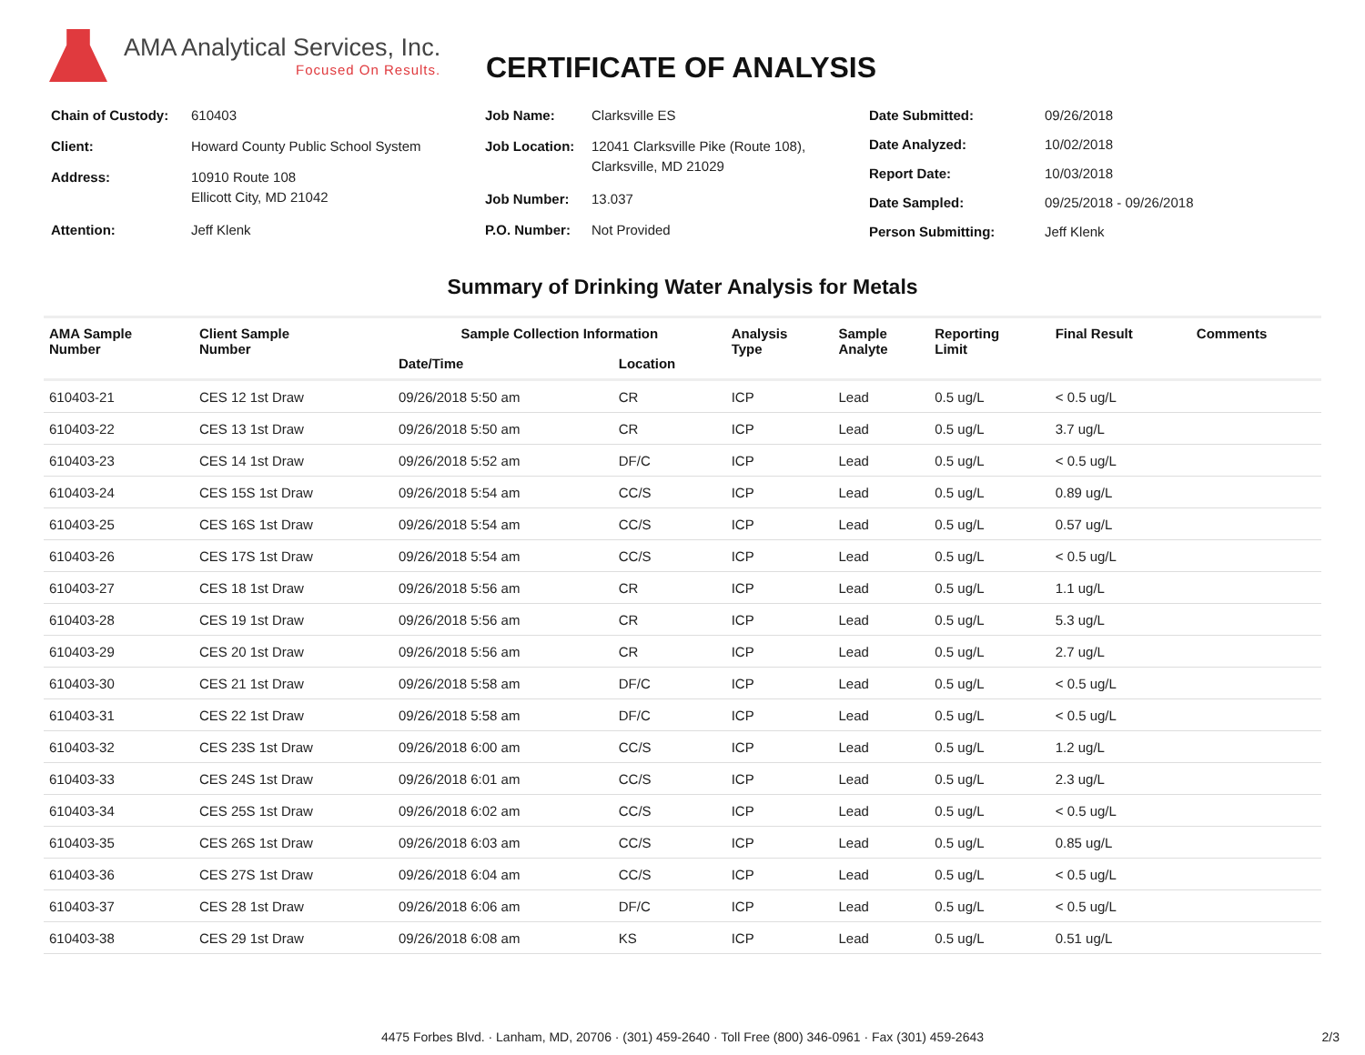AMA Analytical Services, Inc.
Focused On Results.
CERTIFICATE OF ANALYSIS
| Chain of Custody: | 610403 |
| Client: | Howard County Public School System |
| Address: | 10910 Route 108 Ellicott City, MD 21042 |
| Attention: | Jeff Klenk |
| Job Name: | Clarksville ES |
| Job Location: | 12041 Clarksville Pike (Route 108), Clarksville, MD 21029 |
| Job Number: | 13.037 |
| P.O. Number: | Not Provided |
| Date Submitted: | 09/26/2018 |
| Date Analyzed: | 10/02/2018 |
| Report Date: | 10/03/2018 |
| Date Sampled: | 09/25/2018 - 09/26/2018 |
| Person Submitting: | Jeff Klenk |
Summary of Drinking Water Analysis for Metals
| AMA Sample Number | Client Sample Number | Sample Collection Information | | Analysis Type | Sample Analyte | Reporting Limit | Final Result | Comments |
| --- | --- | --- | --- | --- | --- | --- | --- | --- |
| | | Date/Time | Location | | | | | |
| 610403-21 | CES 12 1st Draw | 09/26/2018 5:50 am | CR | ICP | Lead | 0.5 ug/L | < 0.5 ug/L | |
| 610403-22 | CES 13 1st Draw | 09/26/2018 5:50 am | CR | ICP | Lead | 0.5 ug/L | 3.7 ug/L | |
| 610403-23 | CES 14 1st Draw | 09/26/2018 5:52 am | DF/C | ICP | Lead | 0.5 ug/L | < 0.5 ug/L | |
| 610403-24 | CES 15S 1st Draw | 09/26/2018 5:54 am | CC/S | ICP | Lead | 0.5 ug/L | 0.89 ug/L | |
| 610403-25 | CES 16S 1st Draw | 09/26/2018 5:54 am | CC/S | ICP | Lead | 0.5 ug/L | 0.57 ug/L | |
| 610403-26 | CES 17S 1st Draw | 09/26/2018 5:54 am | CC/S | ICP | Lead | 0.5 ug/L | < 0.5 ug/L | |
| 610403-27 | CES 18 1st Draw | 09/26/2018 5:56 am | CR | ICP | Lead | 0.5 ug/L | 1.1 ug/L | |
| 610403-28 | CES 19 1st Draw | 09/26/2018 5:56 am | CR | ICP | Lead | 0.5 ug/L | 5.3 ug/L | |
| 610403-29 | CES 20 1st Draw | 09/26/2018 5:56 am | CR | ICP | Lead | 0.5 ug/L | 2.7 ug/L | |
| 610403-30 | CES 21 1st Draw | 09/26/2018 5:58 am | DF/C | ICP | Lead | 0.5 ug/L | < 0.5 ug/L | |
| 610403-31 | CES 22 1st Draw | 09/26/2018 5:58 am | DF/C | ICP | Lead | 0.5 ug/L | < 0.5 ug/L | |
| 610403-32 | CES 23S 1st Draw | 09/26/2018 6:00 am | CC/S | ICP | Lead | 0.5 ug/L | 1.2 ug/L | |
| 610403-33 | CES 24S 1st Draw | 09/26/2018 6:01 am | CC/S | ICP | Lead | 0.5 ug/L | 2.3 ug/L | |
| 610403-34 | CES 25S 1st Draw | 09/26/2018 6:02 am | CC/S | ICP | Lead | 0.5 ug/L | < 0.5 ug/L | |
| 610403-35 | CES 26S 1st Draw | 09/26/2018 6:03 am | CC/S | ICP | Lead | 0.5 ug/L | 0.85 ug/L | |
| 610403-36 | CES 27S 1st Draw | 09/26/2018 6:04 am | CC/S | ICP | Lead | 0.5 ug/L | < 0.5 ug/L | |
| 610403-37 | CES 28 1st Draw | 09/26/2018 6:06 am | DF/C | ICP | Lead | 0.5 ug/L | < 0.5 ug/L | |
| 610403-38 | CES 29 1st Draw | 09/26/2018 6:08 am | KS | ICP | Lead | 0.5 ug/L | 0.51 ug/L | |
4475 Forbes Blvd. · Lanham, MD, 20706 · (301) 459-2640 · Toll Free (800) 346-0961 · Fax (301) 459-2643 2/3